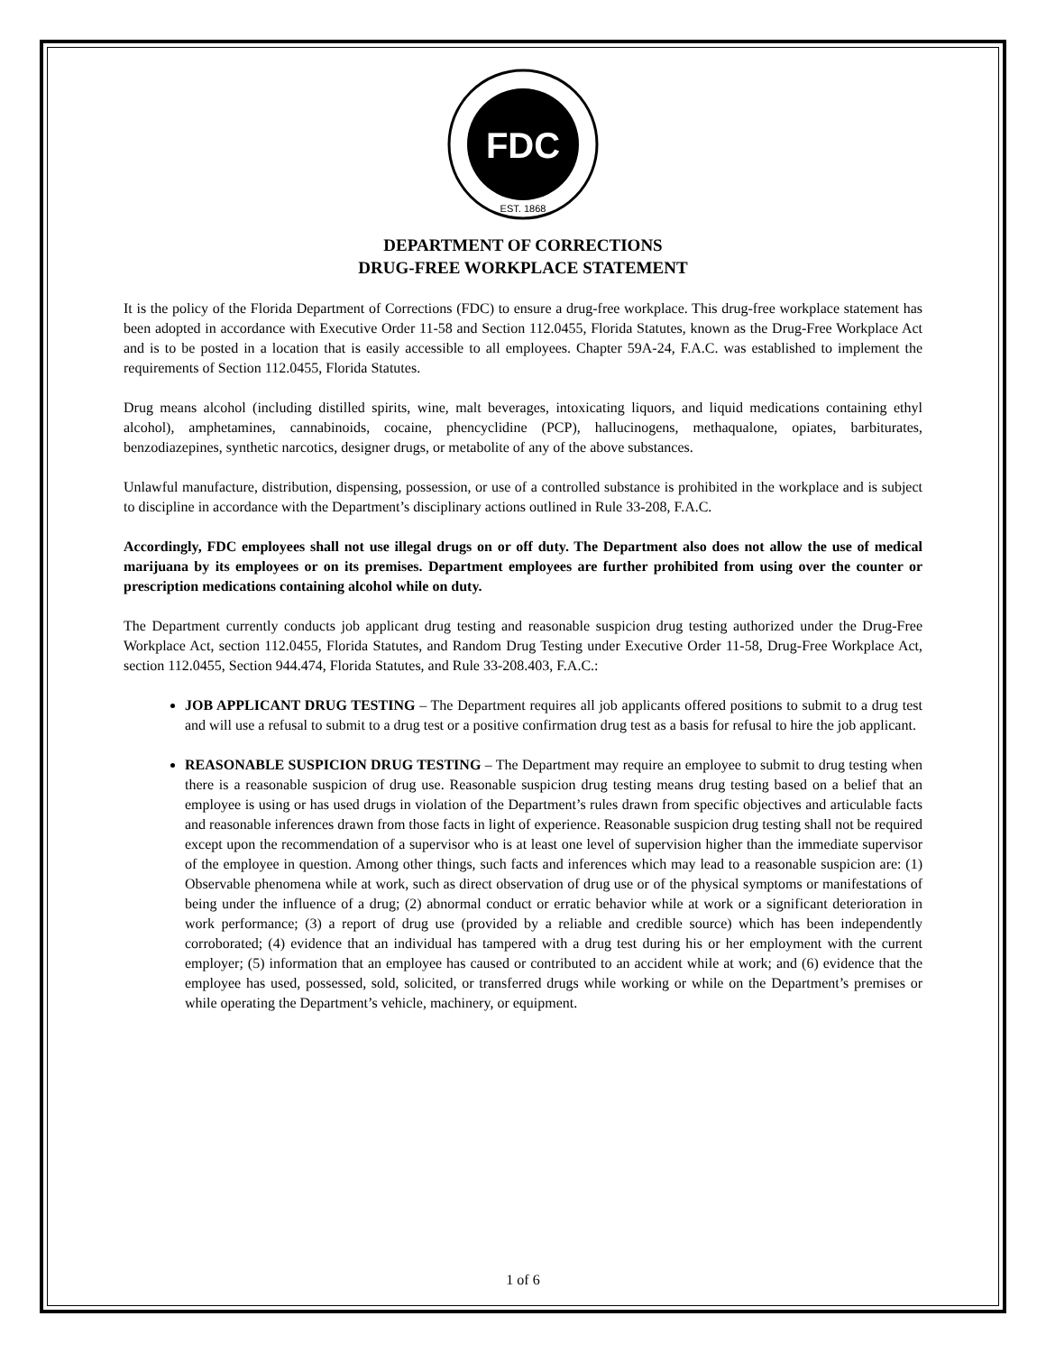FDC
EST. 1868
DEPARTMENT OF CORRECTIONS
DRUG-FREE WORKPLACE STATEMENT
It is the policy of the Florida Department of Corrections (FDC) to ensure a drug-free workplace. This drug-free workplace statement has been adopted in accordance with Executive Order 11-58 and Section 112.0455, Florida Statutes, known as the Drug-Free Workplace Act and is to be posted in a location that is easily accessible to all employees. Chapter 59A-24, F.A.C. was established to implement the requirements of Section 112.0455, Florida Statutes.
Drug means alcohol (including distilled spirits, wine, malt beverages, intoxicating liquors, and liquid medications containing ethyl alcohol), amphetamines, cannabinoids, cocaine, phencyclidine (PCP), hallucinogens, methaqualone, opiates, barbiturates, benzodiazepines, synthetic narcotics, designer drugs, or metabolite of any of the above substances.
Unlawful manufacture, distribution, dispensing, possession, or use of a controlled substance is prohibited in the workplace and is subject to discipline in accordance with the Department’s disciplinary actions outlined in Rule 33-208, F.A.C.
Accordingly, FDC employees shall not use illegal drugs on or off duty. The Department also does not allow the use of medical marijuana by its employees or on its premises. Department employees are further prohibited from using over the counter or prescription medications containing alcohol while on duty.
The Department currently conducts job applicant drug testing and reasonable suspicion drug testing authorized under the Drug-Free Workplace Act, section 112.0455, Florida Statutes, and Random Drug Testing under Executive Order 11-58, Drug-Free Workplace Act, section 112.0455, Section 944.474, Florida Statutes, and Rule 33-208.403, F.A.C.:
JOB APPLICANT DRUG TESTING – The Department requires all job applicants offered positions to submit to a drug test and will use a refusal to submit to a drug test or a positive confirmation drug test as a basis for refusal to hire the job applicant.
REASONABLE SUSPICION DRUG TESTING – The Department may require an employee to submit to drug testing when there is a reasonable suspicion of drug use. Reasonable suspicion drug testing means drug testing based on a belief that an employee is using or has used drugs in violation of the Department’s rules drawn from specific objectives and articulable facts and reasonable inferences drawn from those facts in light of experience. Reasonable suspicion drug testing shall not be required except upon the recommendation of a supervisor who is at least one level of supervision higher than the immediate supervisor of the employee in question. Among other things, such facts and inferences which may lead to a reasonable suspicion are: (1) Observable phenomena while at work, such as direct observation of drug use or of the physical symptoms or manifestations of being under the influence of a drug; (2) abnormal conduct or erratic behavior while at work or a significant deterioration in work performance; (3) a report of drug use (provided by a reliable and credible source) which has been independently corroborated; (4) evidence that an individual has tampered with a drug test during his or her employment with the current employer; (5) information that an employee has caused or contributed to an accident while at work; and (6) evidence that the employee has used, possessed, sold, solicited, or transferred drugs while working or while on the Department’s premises or while operating the Department’s vehicle, machinery, or equipment.
1 of 6